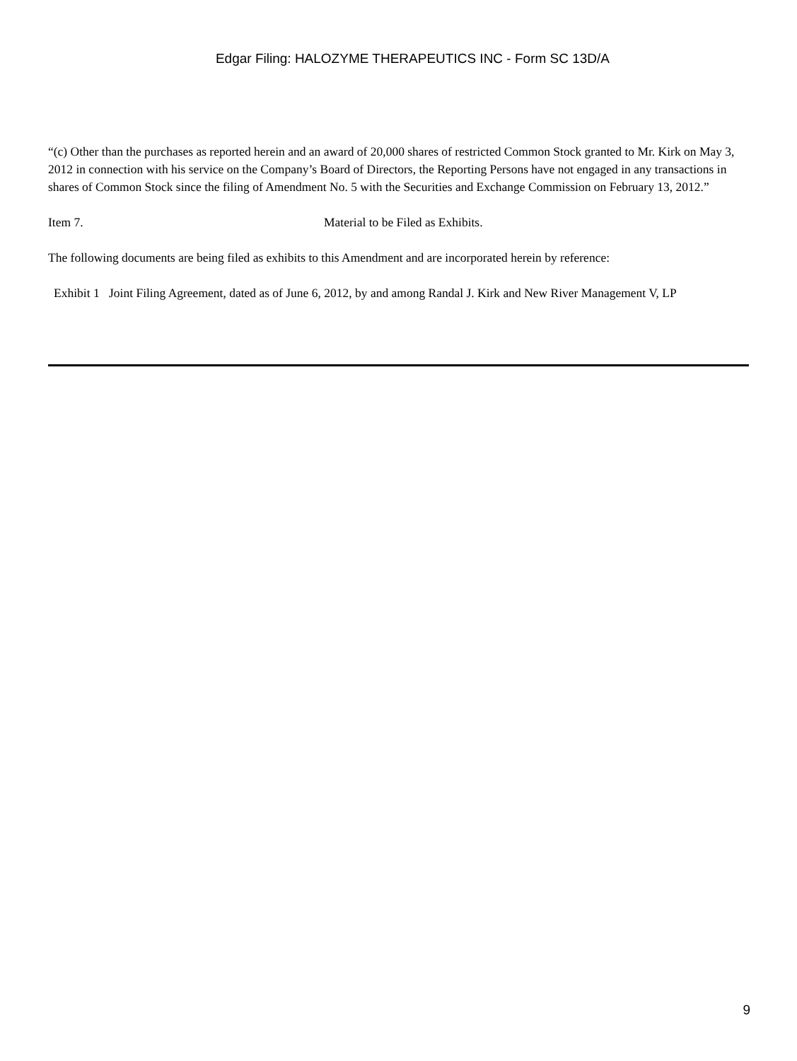Edgar Filing: HALOZYME THERAPEUTICS INC - Form SC 13D/A
“(c) Other than the purchases as reported herein and an award of 20,000 shares of restricted Common Stock granted to Mr. Kirk on May 3, 2012 in connection with his service on the Company’s Board of Directors, the Reporting Persons have not engaged in any transactions in shares of Common Stock since the filing of Amendment No. 5 with the Securities and Exchange Commission on February 13, 2012.”
Item 7. Material to be Filed as Exhibits.
The following documents are being filed as exhibits to this Amendment and are incorporated herein by reference:
Exhibit 1
Joint Filing Agreement, dated as of June 6, 2012, by and among Randal J. Kirk and New River Management V, LP
9